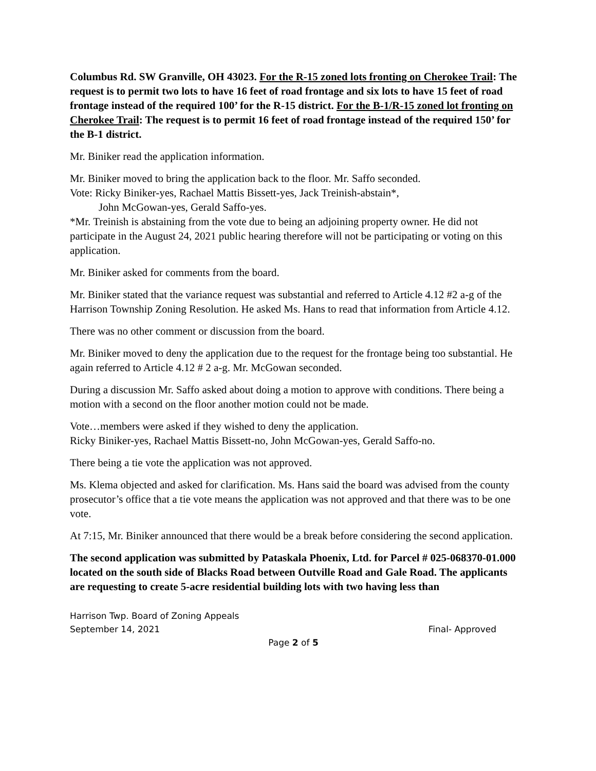Columbus Rd. SW Granville, OH 43023. For the R-15 zoned lots fronting on Cherokee Trail: The request is to permit two lots to have 16 feet of road frontage and six lots to have 15 feet of road frontage instead of the required 100’ for the R-15 district. For the B-1/R-15 zoned lot fronting on Cherokee Trail: The request is to permit 16 feet of road frontage instead of the required 150’ for the B-1 district.
Mr. Biniker read the application information.
Mr. Biniker moved to bring the application back to the floor. Mr. Saffo seconded.
Vote: Ricky Biniker-yes, Rachael Mattis Bissett-yes, Jack Treinish-abstain*,
John McGowan-yes, Gerald Saffo-yes.
*Mr. Treinish is abstaining from the vote due to being an adjoining property owner. He did not participate in the August 24, 2021 public hearing therefore will not be participating or voting on this application.
Mr. Biniker asked for comments from the board.
Mr. Biniker stated that the variance request was substantial and referred to Article 4.12 #2 a-g of the Harrison Township Zoning Resolution. He asked Ms. Hans to read that information from Article 4.12.
There was no other comment or discussion from the board.
Mr. Biniker moved to deny the application due to the request for the frontage being too substantial. He again referred to Article 4.12 # 2 a-g. Mr. McGowan seconded.
During a discussion Mr. Saffo asked about doing a motion to approve with conditions. There being a motion with a second on the floor another motion could not be made.
Vote…members were asked if they wished to deny the application.
Ricky Biniker-yes, Rachael Mattis Bissett-no, John McGowan-yes, Gerald Saffo-no.
There being a tie vote the application was not approved.
Ms. Klema objected and asked for clarification. Ms. Hans said the board was advised from the county prosecutor’s office that a tie vote means the application was not approved and that there was to be one vote.
At 7:15, Mr. Biniker announced that there would be a break before considering the second application.
The second application was submitted by Pataskala Phoenix, Ltd. for Parcel # 025-068370-01.000 located on the south side of Blacks Road between Outville Road and Gale Road. The applicants are requesting to create 5-acre residential building lots with two having less than
Harrison Twp. Board of Zoning Appeals
September 14, 2021 Final- Approved
Page 2 of 5